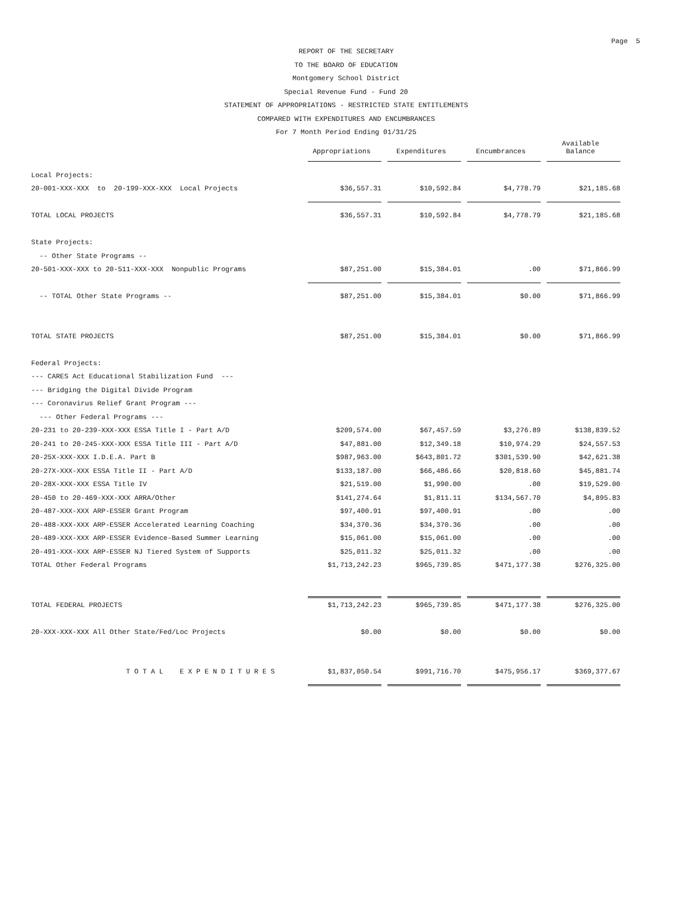Page 5
REPORT OF THE SECRETARY
TO THE BOARD OF EDUCATION
Montgomery School District
Special Revenue Fund - Fund 20
STATEMENT OF APPROPRIATIONS - RESTRICTED STATE ENTITLEMENTS
COMPARED WITH EXPENDITURES AND ENCUMBRANCES
For 7 Month Period Ending 01/31/25
| | Appropriations | Expenditures | Encumbrances | Available Balance |
| --- | --- | --- | --- | --- |
| Local Projects: | | | | |
| 20-001-XXX-XXX to 20-199-XXX-XXX Local Projects | $36,557.31 | $10,592.84 | $4,778.79 | $21,185.68 |
| TOTAL LOCAL PROJECTS | $36,557.31 | $10,592.84 | $4,778.79 | $21,185.68 |
| State Projects: | | | | |
| -- Other State Programs -- | | | | |
| 20-501-XXX-XXX to 20-511-XXX-XXX Nonpublic Programs | $87,251.00 | $15,384.01 | .00 | $71,866.99 |
| -- TOTAL Other State Programs -- | $87,251.00 | $15,384.01 | $0.00 | $71,866.99 |
| TOTAL STATE PROJECTS | $87,251.00 | $15,384.01 | $0.00 | $71,866.99 |
| Federal Projects: | | | | |
| --- CARES Act Educational Stabilization Fund --- | | | | |
| --- Bridging the Digital Divide Program | | | | |
| --- Coronavirus Relief Grant Program --- | | | | |
| --- Other Federal Programs --- | | | | |
| 20-231 to 20-239-XXX-XXX ESSA Title I - Part A/D | $209,574.00 | $67,457.59 | $3,276.89 | $138,839.52 |
| 20-241 to 20-245-XXX-XXX ESSA Title III - Part A/D | $47,881.00 | $12,349.18 | $10,974.29 | $24,557.53 |
| 20-25X-XXX-XXX I.D.E.A. Part B | $987,963.00 | $643,801.72 | $301,539.90 | $42,621.38 |
| 20-27X-XXX-XXX ESSA Title II - Part A/D | $133,187.00 | $66,486.66 | $20,818.60 | $45,881.74 |
| 20-28X-XXX-XXX ESSA Title IV | $21,519.00 | $1,990.00 | .00 | $19,529.00 |
| 20-450 to 20-469-XXX-XXX ARRA/Other | $141,274.64 | $1,811.11 | $134,567.70 | $4,895.83 |
| 20-487-XXX-XXX ARP-ESSER Grant Program | $97,400.91 | $97,400.91 | .00 | .00 |
| 20-488-XXX-XXX ARP-ESSER Accelerated Learning Coaching | $34,370.36 | $34,370.36 | .00 | .00 |
| 20-489-XXX-XXX ARP-ESSER Evidence-Based Summer Learning | $15,061.00 | $15,061.00 | .00 | .00 |
| 20-491-XXX-XXX ARP-ESSER NJ Tiered System of Supports | $25,011.32 | $25,011.32 | .00 | .00 |
| TOTAL Other Federal Programs | $1,713,242.23 | $965,739.85 | $471,177.38 | $276,325.00 |
| TOTAL FEDERAL PROJECTS | $1,713,242.23 | $965,739.85 | $471,177.38 | $276,325.00 |
| 20-XXX-XXX-XXX All Other State/Fed/Loc Projects | $0.00 | $0.00 | $0.00 | $0.00 |
| T O T A L E X P E N D I T U R E S | $1,837,050.54 | $991,716.70 | $475,956.17 | $369,377.67 |